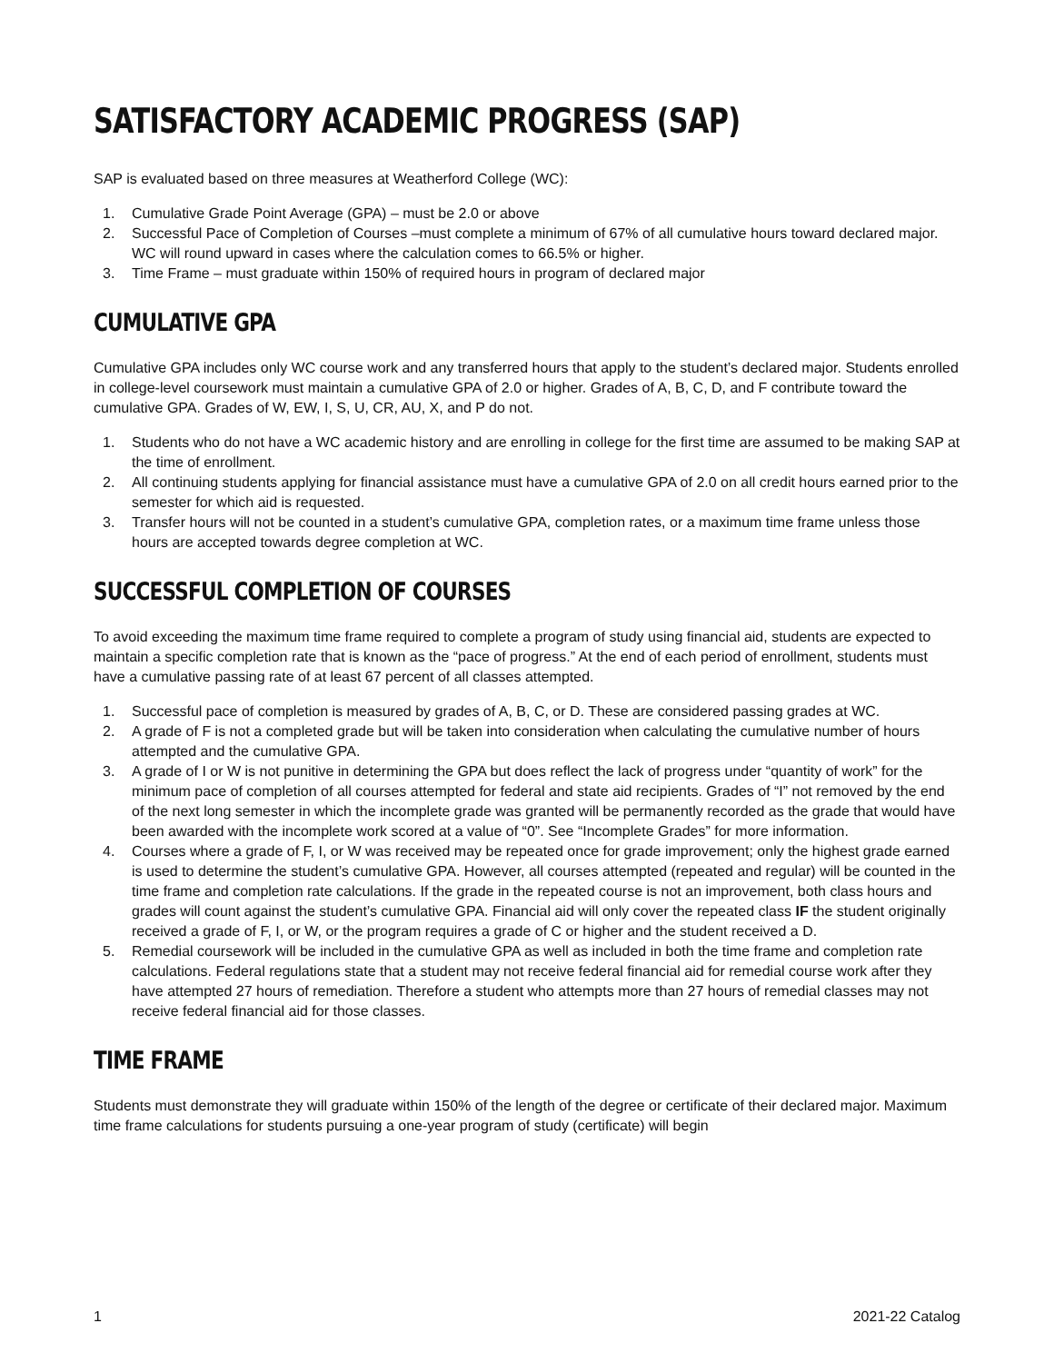SATISFACTORY ACADEMIC PROGRESS (SAP)
SAP is evaluated based on three measures at Weatherford College (WC):
1. Cumulative Grade Point Average (GPA) – must be 2.0 or above
2. Successful Pace of Completion of Courses –must complete a minimum of 67% of all cumulative hours toward declared major. WC will round upward in cases where the calculation comes to 66.5% or higher.
3. Time Frame – must graduate within 150% of required hours in program of declared major
CUMULATIVE GPA
Cumulative GPA includes only WC course work and any transferred hours that apply to the student’s declared major. Students enrolled in college-level coursework must maintain a cumulative GPA of 2.0 or higher. Grades of A, B, C, D, and F contribute toward the cumulative GPA. Grades of W, EW, I, S, U, CR, AU, X, and P do not.
1. Students who do not have a WC academic history and are enrolling in college for the first time are assumed to be making SAP at the time of enrollment.
2. All continuing students applying for financial assistance must have a cumulative GPA of 2.0 on all credit hours earned prior to the semester for which aid is requested.
3. Transfer hours will not be counted in a student’s cumulative GPA, completion rates, or a maximum time frame unless those hours are accepted towards degree completion at WC.
SUCCESSFUL COMPLETION OF COURSES
To avoid exceeding the maximum time frame required to complete a program of study using financial aid, students are expected to maintain a specific completion rate that is known as the “pace of progress.” At the end of each period of enrollment, students must have a cumulative passing rate of at least 67 percent of all classes attempted.
1. Successful pace of completion is measured by grades of A, B, C, or D. These are considered passing grades at WC.
2. A grade of F is not a completed grade but will be taken into consideration when calculating the cumulative number of hours attempted and the cumulative GPA.
3. A grade of I or W is not punitive in determining the GPA but does reflect the lack of progress under “quantity of work” for the minimum pace of completion of all courses attempted for federal and state aid recipients. Grades of “I” not removed by the end of the next long semester in which the incomplete grade was granted will be permanently recorded as the grade that would have been awarded with the incomplete work scored at a value of “0”. See “Incomplete Grades” for more information.
4. Courses where a grade of F, I, or W was received may be repeated once for grade improvement; only the highest grade earned is used to determine the student’s cumulative GPA. However, all courses attempted (repeated and regular) will be counted in the time frame and completion rate calculations. If the grade in the repeated course is not an improvement, both class hours and grades will count against the student’s cumulative GPA. Financial aid will only cover the repeated class IF the student originally received a grade of F, I, or W, or the program requires a grade of C or higher and the student received a D.
5. Remedial coursework will be included in the cumulative GPA as well as included in both the time frame and completion rate calculations. Federal regulations state that a student may not receive federal financial aid for remedial course work after they have attempted 27 hours of remediation. Therefore a student who attempts more than 27 hours of remedial classes may not receive federal financial aid for those classes.
TIME FRAME
Students must demonstrate they will graduate within 150% of the length of the degree or certificate of their declared major. Maximum time frame calculations for students pursuing a one-year program of study (certificate) will begin
1 2021-22 Catalog